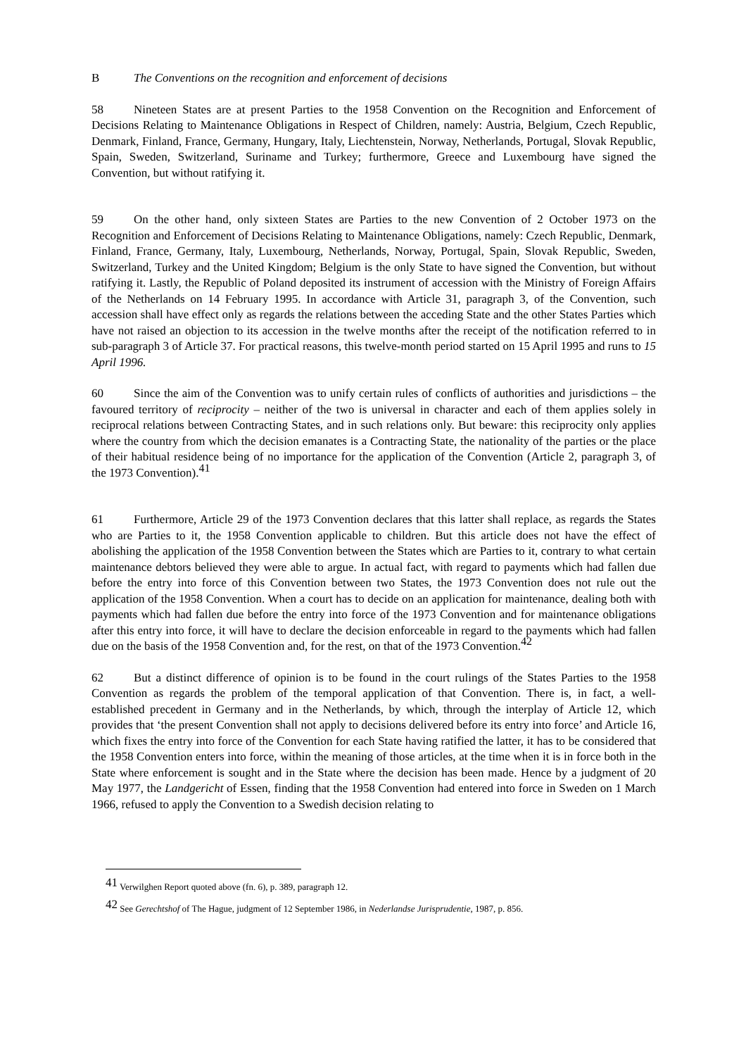B The Conventions on the recognition and enforcement of decisions
58 Nineteen States are at present Parties to the 1958 Convention on the Recognition and Enforcement of Decisions Relating to Maintenance Obligations in Respect of Children, namely: Austria, Belgium, Czech Republic, Denmark, Finland, France, Germany, Hungary, Italy, Liechtenstein, Norway, Netherlands, Portugal, Slovak Republic, Spain, Sweden, Switzerland, Suriname and Turkey; furthermore, Greece and Luxembourg have signed the Convention, but without ratifying it.
59 On the other hand, only sixteen States are Parties to the new Convention of 2 October 1973 on the Recognition and Enforcement of Decisions Relating to Maintenance Obligations, namely: Czech Republic, Denmark, Finland, France, Germany, Italy, Luxembourg, Netherlands, Norway, Portugal, Spain, Slovak Republic, Sweden, Switzerland, Turkey and the United Kingdom; Belgium is the only State to have signed the Convention, but without ratifying it. Lastly, the Republic of Poland deposited its instrument of accession with the Ministry of Foreign Affairs of the Netherlands on 14 February 1995. In accordance with Article 31, paragraph 3, of the Convention, such accession shall have effect only as regards the relations between the acceding State and the other States Parties which have not raised an objection to its accession in the twelve months after the receipt of the notification referred to in sub-paragraph 3 of Article 37. For practical reasons, this twelve-month period started on 15 April 1995 and runs to 15 April 1996.
60 Since the aim of the Convention was to unify certain rules of conflicts of authorities and jurisdictions – the favoured territory of reciprocity – neither of the two is universal in character and each of them applies solely in reciprocal relations between Contracting States, and in such relations only. But beware: this reciprocity only applies where the country from which the decision emanates is a Contracting State, the nationality of the parties or the place of their habitual residence being of no importance for the application of the Convention (Article 2, paragraph 3, of the 1973 Convention).<sup>41</sup>
61 Furthermore, Article 29 of the 1973 Convention declares that this latter shall replace, as regards the States who are Parties to it, the 1958 Convention applicable to children. But this article does not have the effect of abolishing the application of the 1958 Convention between the States which are Parties to it, contrary to what certain maintenance debtors believed they were able to argue. In actual fact, with regard to payments which had fallen due before the entry into force of this Convention between two States, the 1973 Convention does not rule out the application of the 1958 Convention. When a court has to decide on an application for maintenance, dealing both with payments which had fallen due before the entry into force of the 1973 Convention and for maintenance obligations after this entry into force, it will have to declare the decision enforceable in regard to the payments which had fallen due on the basis of the 1958 Convention and, for the rest, on that of the 1973 Convention.<sup>42</sup>
62 But a distinct difference of opinion is to be found in the court rulings of the States Parties to the 1958 Convention as regards the problem of the temporal application of that Convention. There is, in fact, a well-established precedent in Germany and in the Netherlands, by which, through the interplay of Article 12, which provides that ‘the present Convention shall not apply to decisions delivered before its entry into force’ and Article 16, which fixes the entry into force of the Convention for each State having ratified the latter, it has to be considered that the 1958 Convention enters into force, within the meaning of those articles, at the time when it is in force both in the State where enforcement is sought and in the State where the decision has been made. Hence by a judgment of 20 May 1977, the Landgericht of Essen, finding that the 1958 Convention had entered into force in Sweden on 1 March 1966, refused to apply the Convention to a Swedish decision relating to
<sup>41</sup> Verwilghen Report quoted above (fn. 6), p. 389, paragraph 12.
<sup>42</sup> See Gerechtshof of The Hague, judgment of 12 September 1986, in Nederlandse Jurisprudentie, 1987, p. 856.